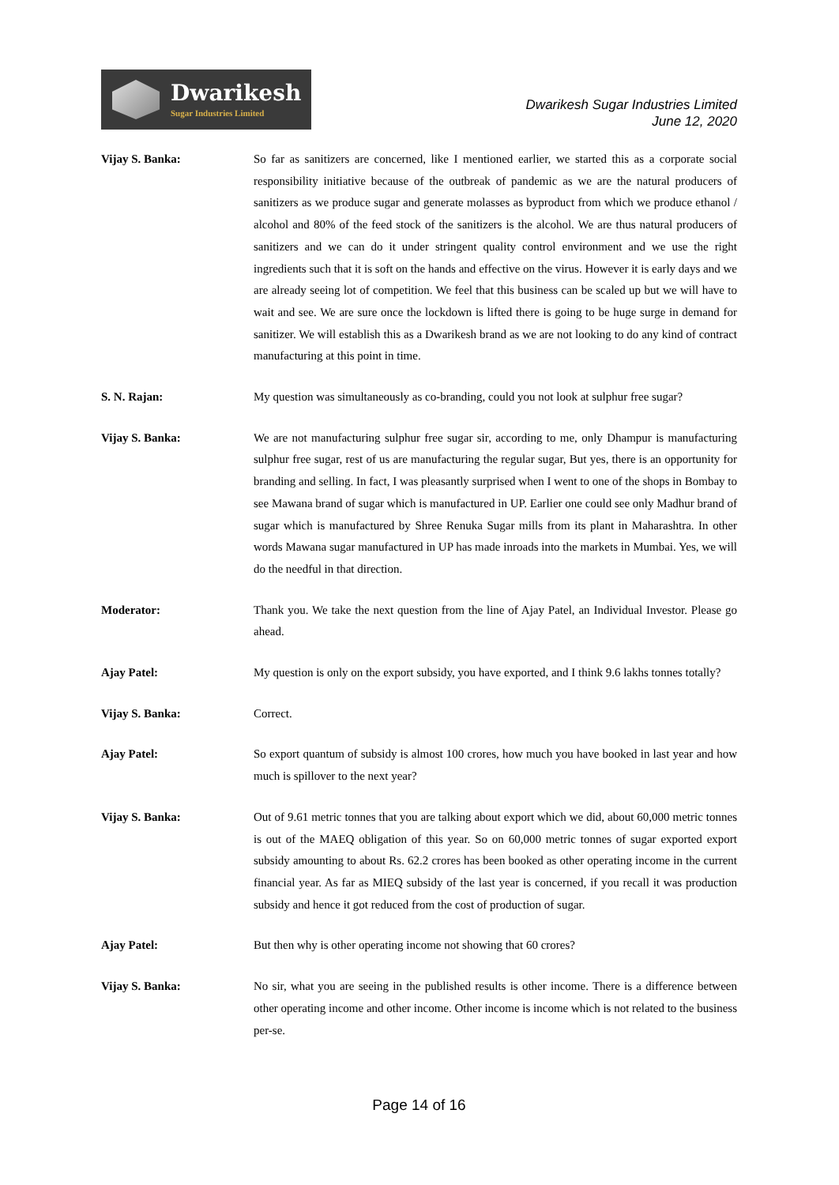Dwarikesh
Sugar Industries Limited
Dwarikesh Sugar Industries Limited
June 12, 2020
Vijay S. Banka: So far as sanitizers are concerned, like I mentioned earlier, we started this as a corporate social responsibility initiative because of the outbreak of pandemic as we are the natural producers of sanitizers as we produce sugar and generate molasses as byproduct from which we produce ethanol / alcohol and 80% of the feed stock of the sanitizers is the alcohol. We are thus natural producers of sanitizers and we can do it under stringent quality control environment and we use the right ingredients such that it is soft on the hands and effective on the virus. However it is early days and we are already seeing lot of competition. We feel that this business can be scaled up but we will have to wait and see. We are sure once the lockdown is lifted there is going to be huge surge in demand for sanitizer. We will establish this as a Dwarikesh brand as we are not looking to do any kind of contract manufacturing at this point in time.
S. N. Rajan: My question was simultaneously as co-branding, could you not look at sulphur free sugar?
Vijay S. Banka: We are not manufacturing sulphur free sugar sir, according to me, only Dhampur is manufacturing sulphur free sugar, rest of us are manufacturing the regular sugar, But yes, there is an opportunity for branding and selling. In fact, I was pleasantly surprised when I went to one of the shops in Bombay to see Mawana brand of sugar which is manufactured in UP. Earlier one could see only Madhur brand of sugar which is manufactured by Shree Renuka Sugar mills from its plant in Maharashtra. In other words Mawana sugar manufactured in UP has made inroads into the markets in Mumbai. Yes, we will do the needful in that direction.
Moderator: Thank you. We take the next question from the line of Ajay Patel, an Individual Investor. Please go ahead.
Ajay Patel: My question is only on the export subsidy, you have exported, and I think 9.6 lakhs tonnes totally?
Vijay S. Banka: Correct.
Ajay Patel: So export quantum of subsidy is almost 100 crores, how much you have booked in last year and how much is spillover to the next year?
Vijay S. Banka: Out of 9.61 metric tonnes that you are talking about export which we did, about 60,000 metric tonnes is out of the MAEQ obligation of this year. So on 60,000 metric tonnes of sugar exported export subsidy amounting to about Rs. 62.2 crores has been booked as other operating income in the current financial year. As far as MIEQ subsidy of the last year is concerned, if you recall it was production subsidy and hence it got reduced from the cost of production of sugar.
Ajay Patel: But then why is other operating income not showing that 60 crores?
Vijay S. Banka: No sir, what you are seeing in the published results is other income. There is a difference between other operating income and other income. Other income is income which is not related to the business per-se.
Page 14 of 16